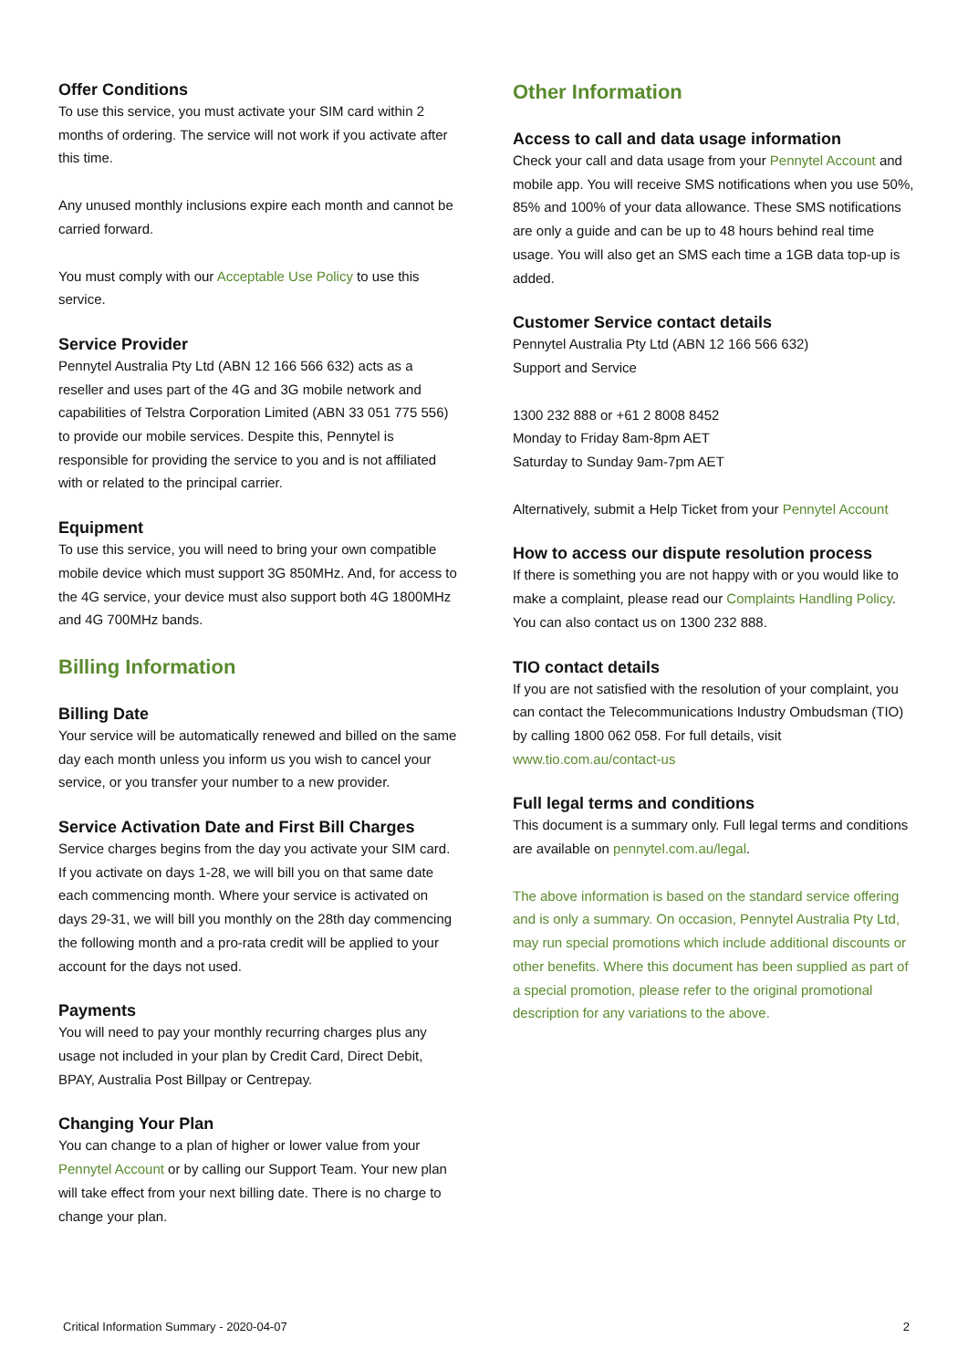Offer Conditions
To use this service, you must activate your SIM card within 2 months of ordering. The service will not work if you activate after this time.
Any unused monthly inclusions expire each month and cannot be carried forward.
You must comply with our Acceptable Use Policy to use this service.
Service Provider
Pennytel Australia Pty Ltd (ABN 12 166 566 632) acts as a reseller and uses part of the 4G and 3G mobile network and capabilities of Telstra Corporation Limited (ABN 33 051 775 556) to provide our mobile services. Despite this, Pennytel is responsible for providing the service to you and is not affiliated with or related to the principal carrier.
Equipment
To use this service, you will need to bring your own compatible mobile device which must support 3G 850MHz. And, for access to the 4G service, your device must also support both 4G 1800MHz and 4G 700MHz bands.
Billing Information
Billing Date
Your service will be automatically renewed and billed on the same day each month unless you inform us you wish to cancel your service, or you transfer your number to a new provider.
Service Activation Date and First Bill Charges
Service charges begins from the day you activate your SIM card. If you activate on days 1-28, we will bill you on that same date each commencing month. Where your service is activated on days 29-31, we will bill you monthly on the 28th day commencing the following month and a pro-rata credit will be applied to your account for the days not used.
Payments
You will need to pay your monthly recurring charges plus any usage not included in your plan by Credit Card, Direct Debit, BPAY, Australia Post Billpay or Centrepay.
Changing Your Plan
You can change to a plan of higher or lower value from your Pennytel Account or by calling our Support Team. Your new plan will take effect from your next billing date. There is no charge to change your plan.
Other Information
Access to call and data usage information
Check your call and data usage from your Pennytel Account and mobile app. You will receive SMS notifications when you use 50%, 85% and 100% of your data allowance. These SMS notifications are only a guide and can be up to 48 hours behind real time usage. You will also get an SMS each time a 1GB data top-up is added.
Customer Service contact details
Pennytel Australia Pty Ltd (ABN 12 166 566 632)
Support and Service
1300 232 888 or +61 2 8008 8452
Monday to Friday 8am-8pm AET
Saturday to Sunday 9am-7pm AET
Alternatively, submit a Help Ticket from your Pennytel Account
How to access our dispute resolution process
If there is something you are not happy with or you would like to make a complaint, please read our Complaints Handling Policy. You can also contact us on 1300 232 888.
TIO contact details
If you are not satisfied with the resolution of your complaint, you can contact the Telecommunications Industry Ombudsman (TIO) by calling 1800 062 058. For full details, visit www.tio.com.au/contact-us
Full legal terms and conditions
This document is a summary only. Full legal terms and conditions are available on pennytel.com.au/legal.
The above information is based on the standard service offering and is only a summary. On occasion, Pennytel Australia Pty Ltd, may run special promotions which include additional discounts or other benefits. Where this document has been supplied as part of a special promotion, please refer to the original promotional description for any variations to the above.
Critical Information Summary - 2020-04-07 2